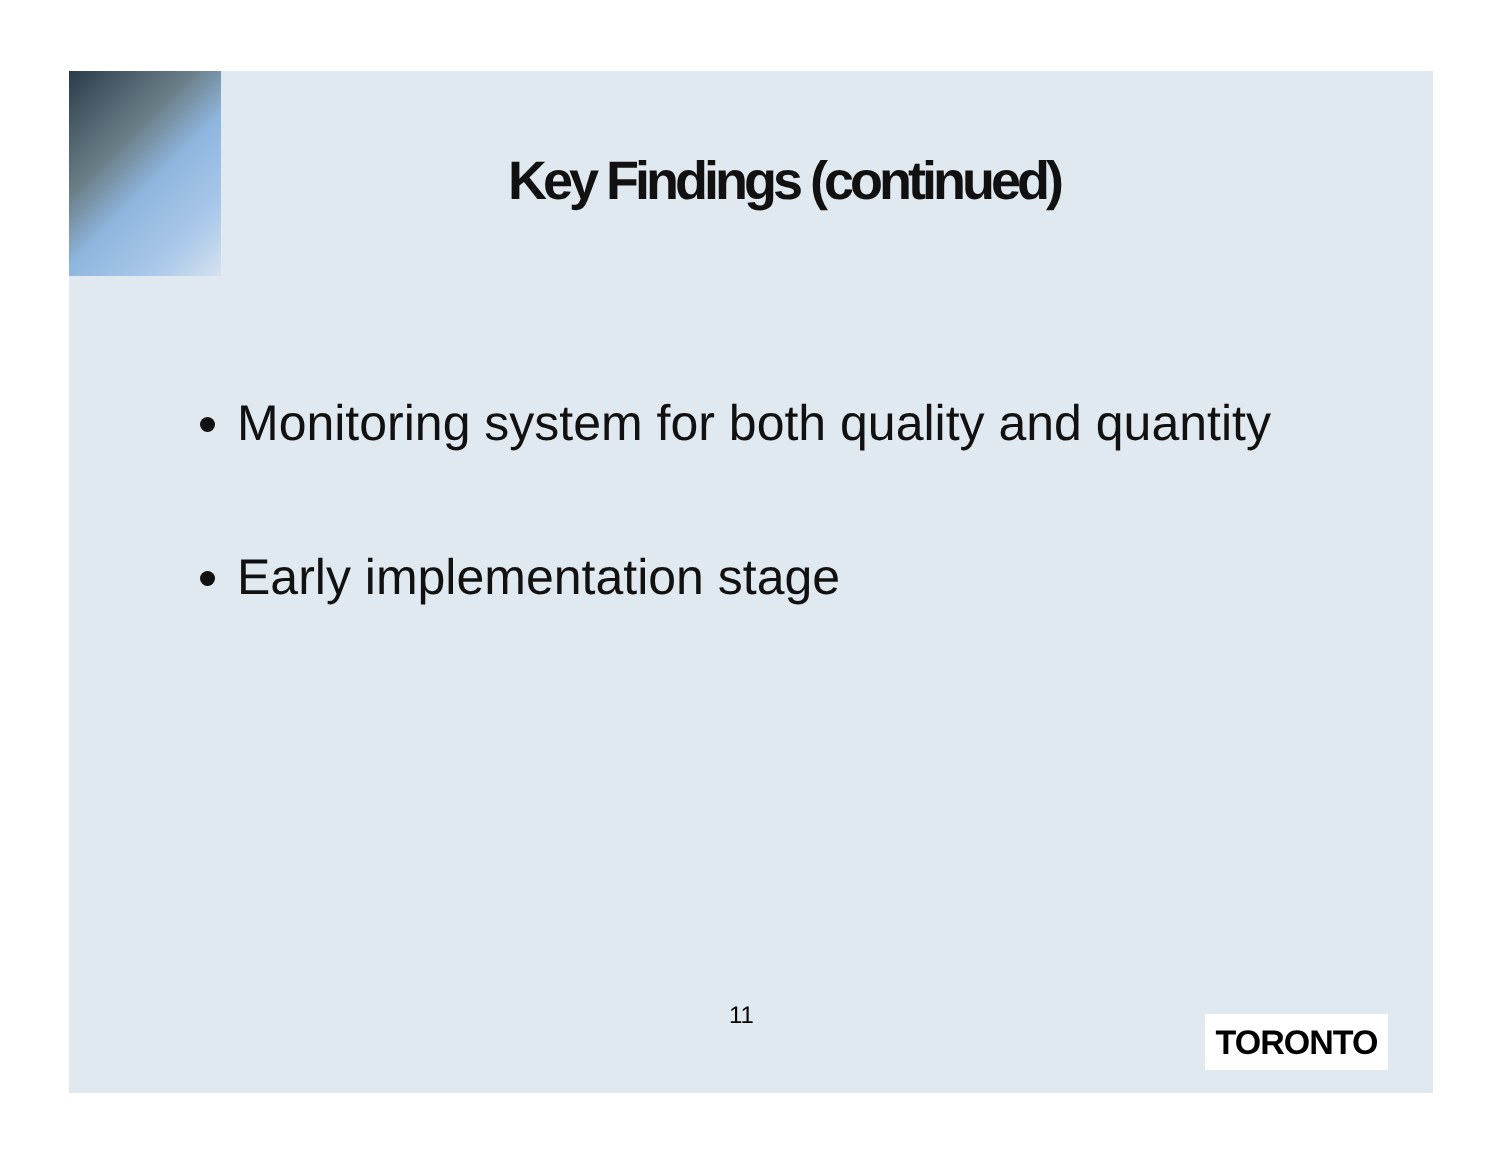Key Findings (continued)
Monitoring system for both quality and quantity
Early implementation stage
11 TORONTO